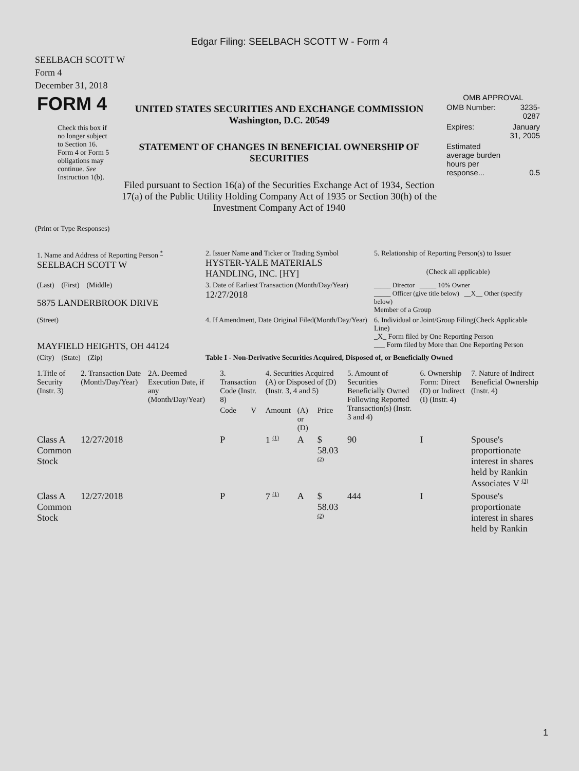Edgar Filing: SEELBACH SCOTT W - Form 4
SEELBACH SCOTT W
Form 4
December 31, 2018
| FORM 4 Check this box if no longer subject to Section 16. Form 4 or Form 5 obligations may continue. See Instruction 1(b). | UNITED STATES SECURITIES AND EXCHANGE COMMISSION Washington, D.C. 20549 STATEMENT OF CHANGES IN BENEFICIAL OWNERSHIP OF SECURITIES Filed pursuant to Section 16(a) of the Securities Exchange Act of 1934, Section 17(a) of the Public Utility Holding Company Act of 1935 or Section 30(h) of the Investment Company Act of 1940 | OMB APPROVAL / OMB Number: / 3235-0287 / / Expires: / January 31, 2005 / / Estimated average burden hours per response... / 0.5 / |
(Print or Type Responses)
| 1. Name and Address of Reporting Person * SEELBACH SCOTT W | 2. Issuer Name and Ticker or Trading Symbol HYSTER-YALE MATERIALS HANDLING, INC. [HY] | 5. Relationship of Reporting Person(s) to Issuer (Check all applicable) |
| (Last) (First) (Middle) 5875 LANDERBROOK DRIVE | 3. Date of Earliest Transaction (Month/Day/Year) 12/27/2018 | _____ Director _____ 10% Owner _____ Officer (give title below) __X__ Other (specify below) Member of a Group |
| (Street) MAYFIELD HEIGHTS, OH 44124 | 4. If Amendment, Date Original Filed(Month/Day/Year) | 6. Individual or Joint/Group Filing(Check Applicable Line) _X_ Form filed by One Reporting Person ___ Form filed by More than One Reporting Person |
| (City) (State) (Zip) | Table I - Non-Derivative Securities Acquired, Disposed of, or Beneficially Owned | |
| 1.Title of Security (Instr. 3) | 2. Transaction Date (Month/Day/Year) | 2A. Deemed Execution Date, if any (Month/Day/Year) | 3. Transaction Code (Instr. 8) | | 4. Securities Acquired (A) or Disposed of (D) (Instr. 3, 4 and 5) | | | 5. Amount of Securities Beneficially Owned Following Reported Transaction(s) (Instr. 3 and 4) | 6. Ownership Form: Direct (D) or Indirect (I) (Instr. 4) | 7. Nature of Indirect Beneficial Ownership (Instr. 4) |
| --- | --- | --- | --- | --- | --- | --- | --- | --- | --- | --- |
| | | | Code | V | Amount | (A) or (D) | Price | | | |
| Class A Common Stock | 12/27/2018 | | P | | 1 (1) | A | $ 58.03 (2) | 90 | I | Spouse's proportionate interest in shares held by Rankin Associates V (3) |
| Class A Common Stock | 12/27/2018 | | P | | 7 (1) | A | $ 58.03 (2) | 444 | I | Spouse's proportionate interest in shares held by Rankin |
1